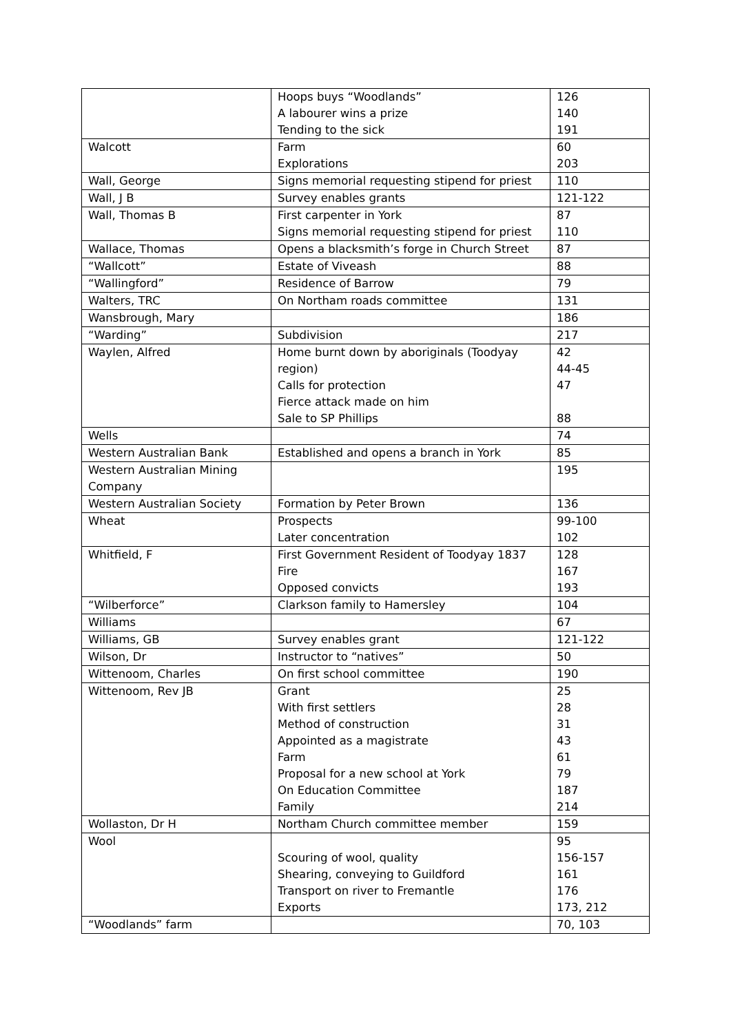| | Hoops buys “Woodlands” A labourer wins a prize Tending to the sick | 126 140 191 |
| Walcott | Farm Explorations | 60 203 |
| Wall, George | Signs memorial requesting stipend for priest | 110 |
| Wall, J B | Survey enables grants | 121-122 |
| Wall, Thomas B | First carpenter in York Signs memorial requesting stipend for priest | 87 110 |
| Wallace, Thomas | Opens a blacksmith’s forge in Church Street | 87 |
| “Wallcott” | Estate of Viveash | 88 |
| “Wallingford” | Residence of Barrow | 79 |
| Walters, TRC | On Northam roads committee | 131 |
| Wansbrough, Mary | | 186 |
| “Warding” | Subdivision | 217 |
| Waylen, Alfred | Home burnt down by aboriginals (Toodyay region) Calls for protection Fierce attack made on him Sale to SP Phillips | 42 44-45 47 88 |
| Wells | | 74 |
| Western Australian Bank | Established and opens a branch in York | 85 |
| Western Australian Mining Company | | 195 |
| Western Australian Society | Formation by Peter Brown | 136 |
| Wheat | Prospects Later concentration | 99-100 102 |
| Whitfield, F | First Government Resident of Toodyay 1837 Fire Opposed convicts | 128 167 193 |
| “Wilberforce” | Clarkson family to Hamersley | 104 |
| Williams | | 67 |
| Williams, GB | Survey enables grant | 121-122 |
| Wilson, Dr | Instructor to “natives” | 50 |
| Wittenoom, Charles | On first school committee | 190 |
| Wittenoom, Rev JB | Grant With first settlers Method of construction Appointed as a magistrate Farm Proposal for a new school at York On Education Committee Family | 25 28 31 43 61 79 187 214 |
| Wollaston, Dr H | Northam Church committee member | 159 |
| Wool | Scouring of wool, quality Shearing, conveying to Guildford Transport on river to Fremantle Exports | 95 156-157 161 176 173, 212 |
| “Woodlands” farm | | 70, 103 |